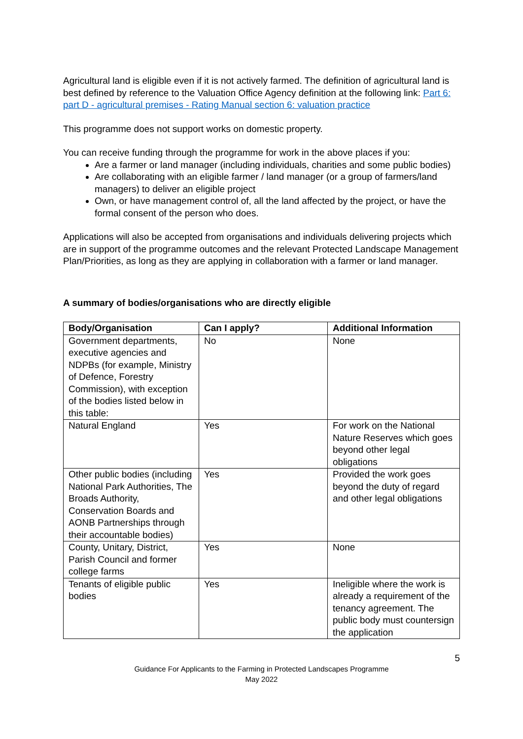Agricultural land is eligible even if it is not actively farmed. The definition of agricultural land is best defined by reference to the Valuation Office Agency definition at the following link: Part 6: part D - agricultural premises - Rating Manual section 6: valuation practice
This programme does not support works on domestic property.
You can receive funding through the programme for work in the above places if you:
Are a farmer or land manager (including individuals, charities and some public bodies)
Are collaborating with an eligible farmer / land manager (or a group of farmers/land managers) to deliver an eligible project
Own, or have management control of, all the land affected by the project, or have the formal consent of the person who does.
Applications will also be accepted from organisations and individuals delivering projects which are in support of the programme outcomes and the relevant Protected Landscape Management Plan/Priorities, as long as they are applying in collaboration with a farmer or land manager.
A summary of bodies/organisations who are directly eligible
| Body/Organisation | Can I apply? | Additional Information |
| --- | --- | --- |
| Government departments, executive agencies and NDPBs (for example, Ministry of Defence, Forestry Commission), with exception of the bodies listed below in this table: | No | None |
| Natural England | Yes | For work on the National Nature Reserves which goes beyond other legal obligations |
| Other public bodies (including National Park Authorities, The Broads Authority, Conservation Boards and AONB Partnerships through their accountable bodies) | Yes | Provided the work goes beyond the duty of regard and other legal obligations |
| County, Unitary, District, Parish Council and former college farms | Yes | None |
| Tenants of eligible public bodies | Yes | Ineligible where the work is already a requirement of the tenancy agreement. The public body must countersign the application |
5
Guidance For Applicants to the Farming in Protected Landscapes Programme
May 2022